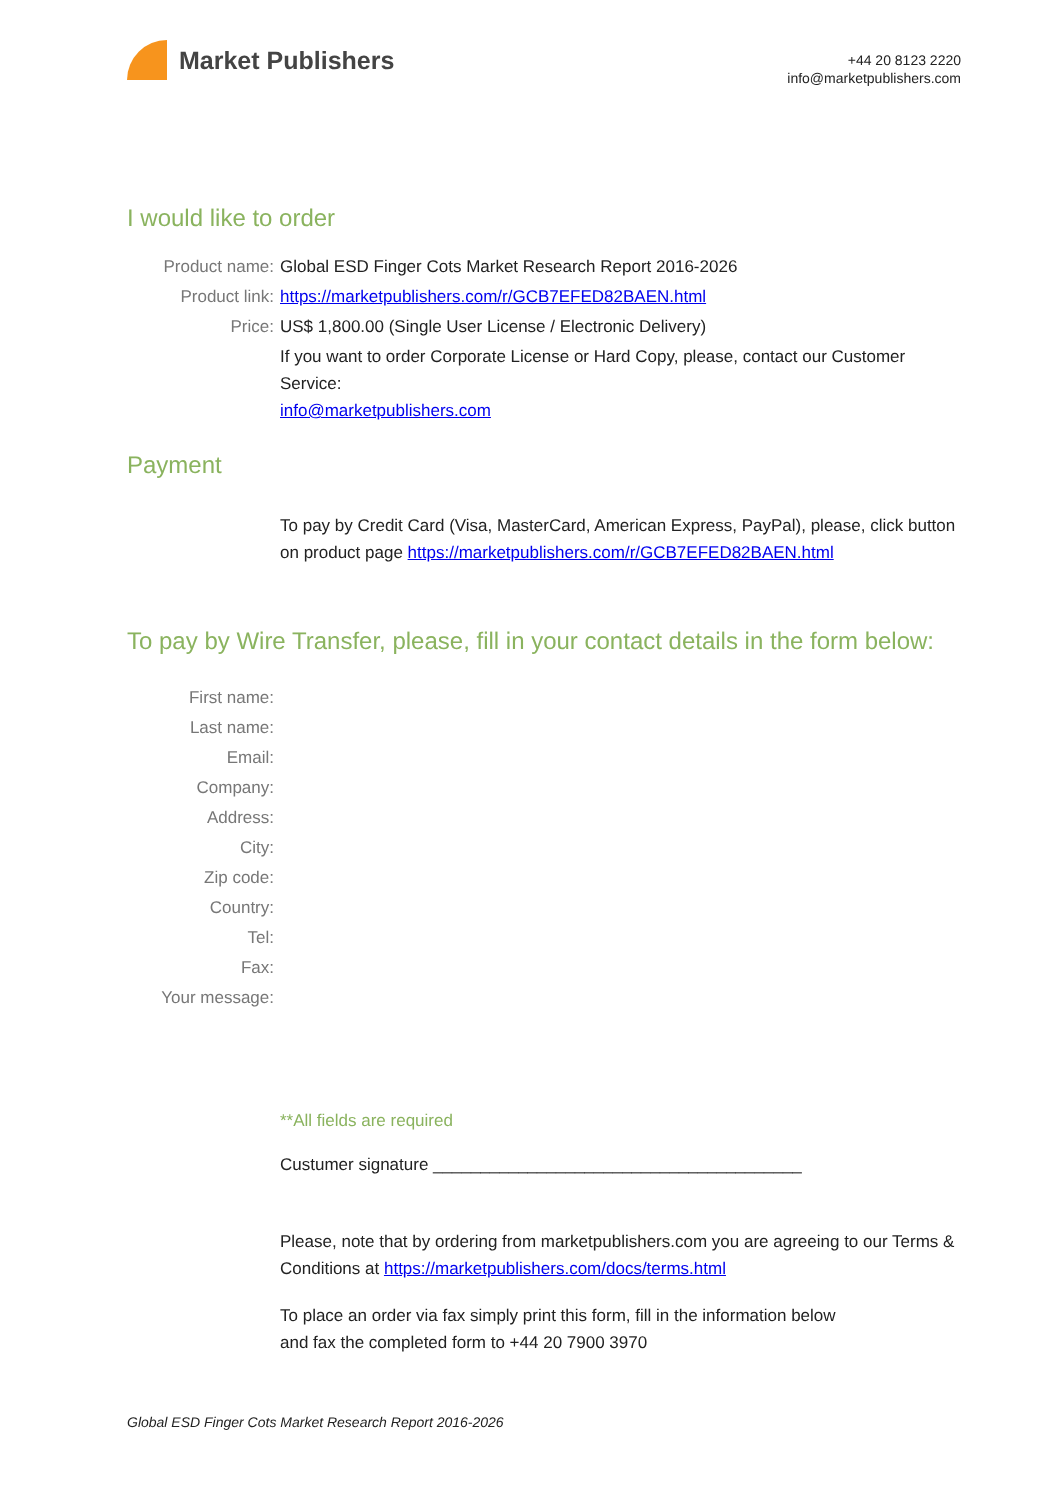Market Publishers
+44 20 8123 2220
info@marketpublishers.com
I would like to order
Product name: Global ESD Finger Cots Market Research Report 2016-2026
Product link: https://marketpublishers.com/r/GCB7EFED82BAEN.html
Price: US$ 1,800.00 (Single User License / Electronic Delivery)
If you want to order Corporate License or Hard Copy, please, contact our Customer Service:
info@marketpublishers.com
Payment
To pay by Credit Card (Visa, MasterCard, American Express, PayPal), please, click button on product page https://marketpublishers.com/r/GCB7EFED82BAEN.html
To pay by Wire Transfer, please, fill in your contact details in the form below:
First name:
Last name:
Email:
Company:
Address:
City:
Zip code:
Country:
Tel:
Fax:
Your message:
**All fields are required
Custumer signature _______________________________________
Please, note that by ordering from marketpublishers.com you are agreeing to our Terms & Conditions at https://marketpublishers.com/docs/terms.html
To place an order via fax simply print this form, fill in the information below
and fax the completed form to +44 20 7900 3970
Global ESD Finger Cots Market Research Report 2016-2026